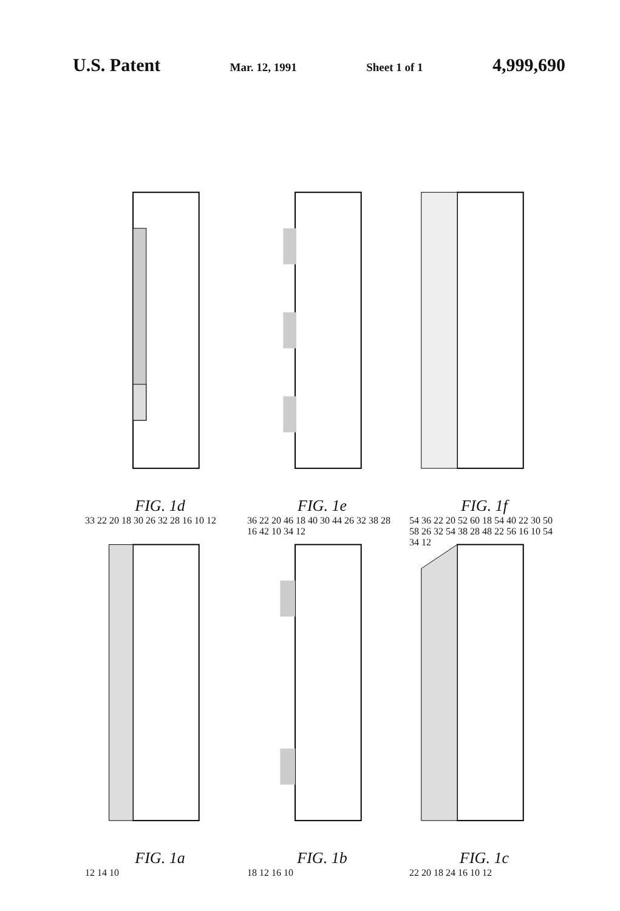U.S. Patent Mar. 12, 1991 Sheet 1 of 1 4,999,690
FIG. 1d
33 22 20 18 30 26 32 28 16 10 12
FIG. 1e
36 22 20 46 18 40 30 44 26 32 38 28 16 42 10 34 12
FIG. 1f
54 36 22 20 52 60 18 54 40 22 30 50 58 26 32 54 38 28 48 22 56 16 10 54 34 12
FIG. 1a
12 14 10
FIG. 1b
18 12 16 10
FIG. 1c
22 20 18 24 16 10 12